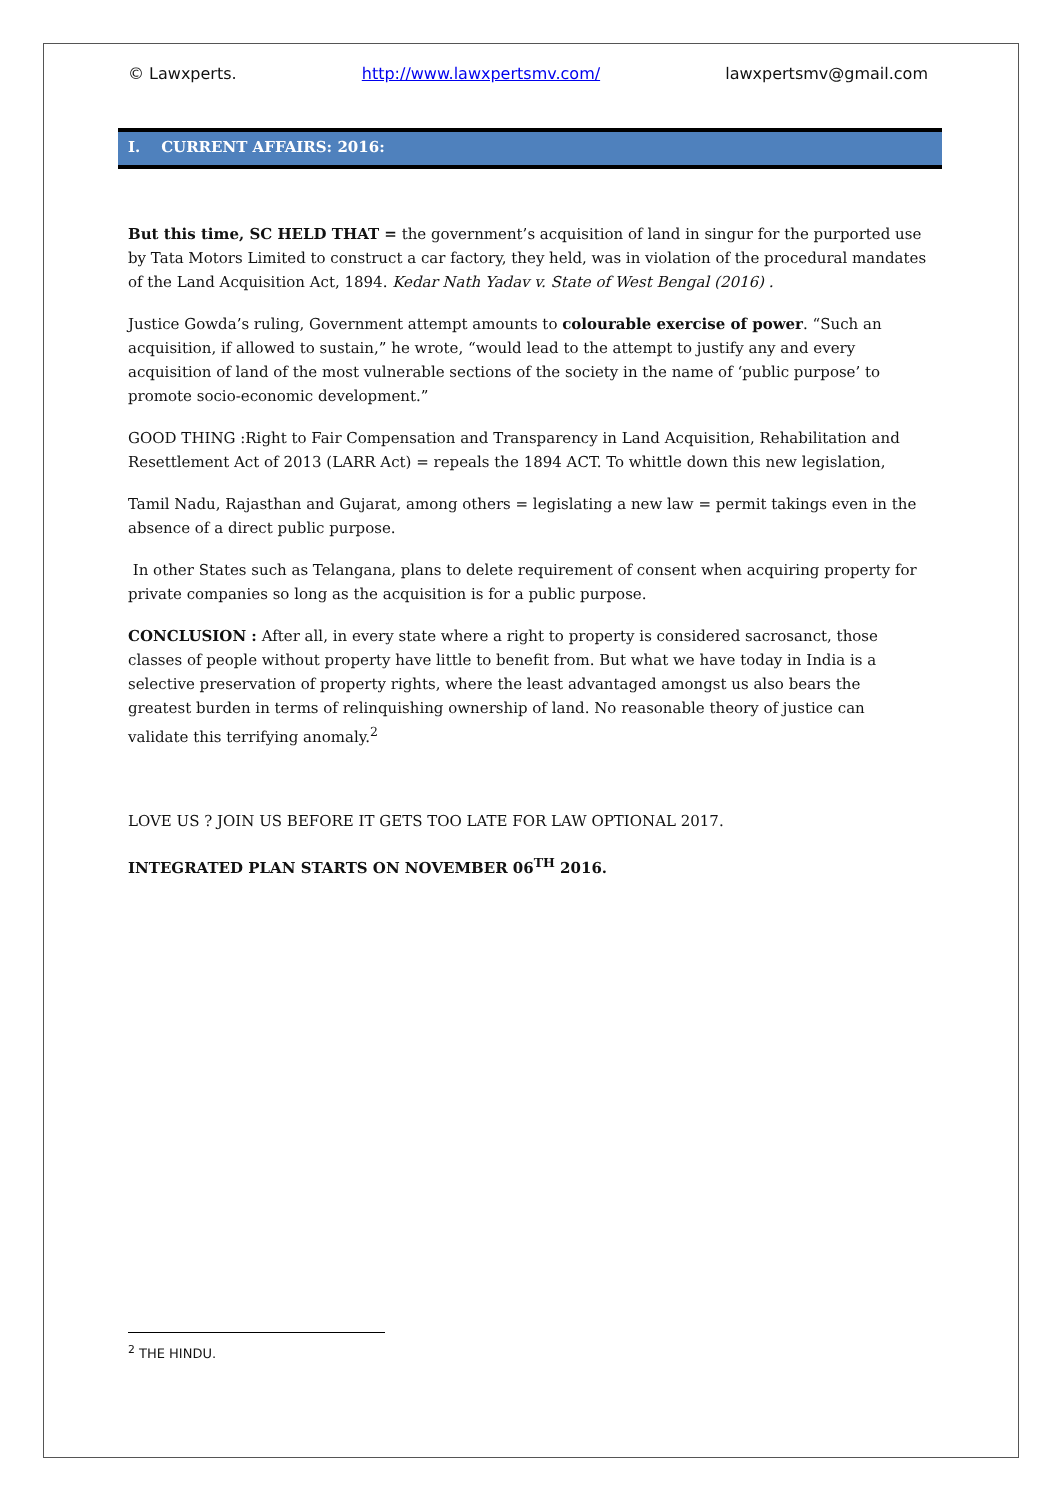© Lawxperts. http://www.lawxpertsmv.com/ lawxpertsmv@gmail.com
I. CURRENT AFFAIRS: 2016:
But this time, SC HELD THAT = the government’s acquisition of land in singur for the purported use by Tata Motors Limited to construct a car factory, they held, was in violation of the procedural mandates of the Land Acquisition Act, 1894. Kedar Nath Yadav v. State of West Bengal (2016) .
Justice Gowda’s ruling, Government attempt amounts to colourable exercise of power. “Such an acquisition, if allowed to sustain,” he wrote, “would lead to the attempt to justify any and every acquisition of land of the most vulnerable sections of the society in the name of ‘public purpose’ to promote socio-economic development.”
GOOD THING :Right to Fair Compensation and Transparency in Land Acquisition, Rehabilitation and Resettlement Act of 2013 (LARR Act) = repeals the 1894 ACT. To whittle down this new legislation,
Tamil Nadu, Rajasthan and Gujarat, among others = legislating a new law = permit takings even in the absence of a direct public purpose.
In other States such as Telangana, plans to delete requirement of consent when acquiring property for private companies so long as the acquisition is for a public purpose.
CONCLUSION : After all, in every state where a right to property is considered sacrosanct, those classes of people without property have little to benefit from. But what we have today in India is a selective preservation of property rights, where the least advantaged amongst us also bears the greatest burden in terms of relinquishing ownership of land. No reasonable theory of justice can validate this terrifying anomaly.<sup>2</sup>
LOVE US ? JOIN US BEFORE IT GETS TOO LATE FOR LAW OPTIONAL 2017.
INTEGRATED PLAN STARTS ON NOVEMBER 06<sup>TH</sup> 2016.
<sup>2</sup> THE HINDU.